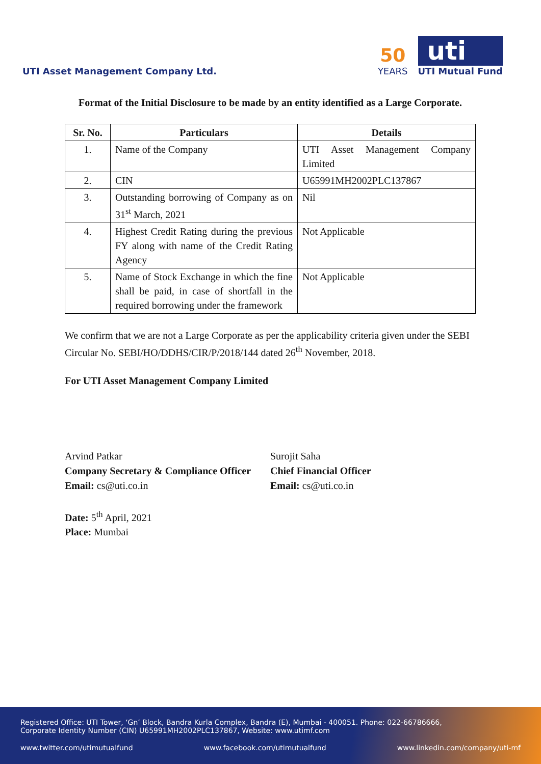UTI Asset Management Company Ltd.
50
YEARS
uti
UTI Mutual Fund
Format of the Initial Disclosure to be made by an entity identified as a Large Corporate.
| Sr. No. | Particulars | Details |
| --- | --- | --- |
| 1. | Name of the Company | UTI Asset Management Company Limited |
| 2. | CIN | U65991MH2002PLC137867 |
| 3. | Outstanding borrowing of Company as on 31<sup>st</sup> March, 2021 | Nil |
| 4. | Highest Credit Rating during the previous FY along with name of the Credit Rating Agency | Not Applicable |
| 5. | Name of Stock Exchange in which the fine shall be paid, in case of shortfall in the required borrowing under the framework | Not Applicable |
We confirm that we are not a Large Corporate as per the applicability criteria given under the SEBI Circular No. SEBI/HO/DDHS/CIR/P/2018/144 dated 26<sup>th</sup> November, 2018.
For UTI Asset Management Company Limited
Arvind Patkar
Company Secretary & Compliance Officer
Email: cs@uti.co.in
Surojit Saha
Chief Financial Officer
Email: cs@uti.co.in
Date: 5<sup>th</sup> April, 2021
Place: Mumbai
Registered Office: UTI Tower, ‘Gn’ Block, Bandra Kurla Complex, Bandra (E), Mumbai - 400051. Phone: 022-66786666,
Corporate Identity Number (CIN) U65991MH2002PLC137867, Website: www.utimf.com
www.twitter.com/utimutualfund www.facebook.com/utimutualfund www.linkedin.com/company/uti-mf